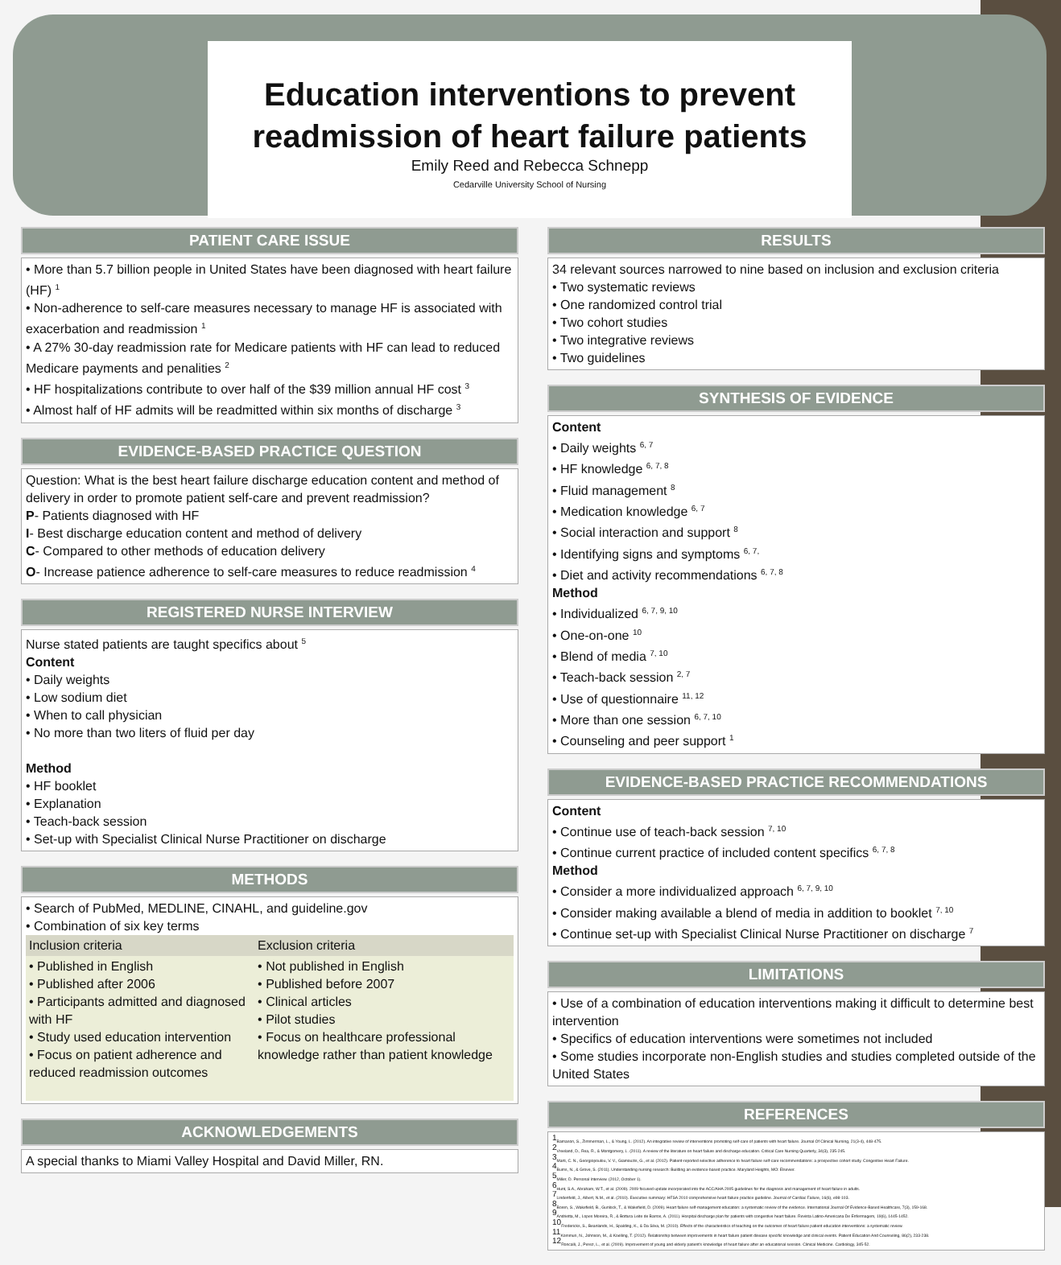Education interventions to prevent readmission of heart failure patients
Emily Reed and Rebecca Schnepp
Cedarville University School of Nursing
PATIENT CARE ISSUE
• More than 5.7 billion people in United States have been diagnosed with heart failure (HF) <sup>1</sup>
• Non-adherence to self-care measures necessary to manage HF is associated with exacerbation and readmission <sup>1</sup>
• A 27% 30-day readmission rate for Medicare patients with HF can lead to reduced Medicare payments and penalities <sup>2</sup>
• HF hospitalizations contribute to over half of the $39 million annual HF cost <sup>3</sup>
• Almost half of HF admits will be readmitted within six months of discharge <sup>3</sup>
EVIDENCE-BASED PRACTICE QUESTION
Question: What is the best heart failure discharge education content and method of delivery in order to promote patient self-care and prevent readmission?
P- Patients diagnosed with HF
I- Best discharge education content and method of delivery
C- Compared to other methods of education delivery
O- Increase patience adherence to self-care measures to reduce readmission <sup>4</sup>
REGISTERED NURSE INTERVIEW
Nurse stated patients are taught specifics about <sup>5</sup>
Content
• Daily weights
• Low sodium diet
• When to call physician
• No more than two liters of fluid per day
Method
• HF booklet
• Explanation
• Teach-back session
• Set-up with Specialist Clinical Nurse Practitioner on discharge
METHODS
• Search of PubMed, MEDLINE, CINAHL, and guideline.gov
• Combination of six key terms
| Inclusion criteria | Exclusion criteria |
| --- | --- |
| • Published in English • Published after 2006 • Participants admitted and diagnosed with HF • Study used education intervention • Focus on patient adherence and reduced readmission outcomes | • Not published in English • Published before 2007 • Clinical articles • Pilot studies • Focus on healthcare professional knowledge rather than patient knowledge |
ACKNOWLEDGEMENTS
A special thanks to Miami Valley Hospital and David Miller, RN.
RESULTS
34 relevant sources narrowed to nine based on inclusion and exclusion criteria
• Two systematic reviews
• One randomized control trial
• Two cohort studies
• Two integrative reviews
• Two guidelines
SYNTHESIS OF EVIDENCE
Content
• Daily weights <sup>6, 7</sup>
• HF knowledge <sup>6, 7, 8</sup>
• Fluid management <sup>8</sup>
• Medication knowledge <sup>6, 7</sup>
• Social interaction and support <sup>8</sup>
• Identifying signs and symptoms <sup>6, 7,</sup>
• Diet and activity recommendations <sup>6, 7, 8</sup>
Method
• Individualized <sup>6, 7, 9, 10</sup>
• One-on-one <sup>10</sup>
• Blend of media <sup>7, 10</sup>
• Teach-back session <sup>2, 7</sup>
• Use of questionnaire <sup>11, 12</sup>
• More than one session <sup>6, 7, 10</sup>
• Counseling and peer support <sup>1</sup>
EVIDENCE-BASED PRACTICE RECOMMENDATIONS
Content
• Continue use of teach-back session <sup>7, 10</sup>
• Continue current practice of included content specifics <sup>6, 7, 8</sup>
Method
• Consider a more individualized approach <sup>6, 7, 9, 10</sup>
• Consider making available a blend of media in addition to booklet <sup>7, 10</sup>
• Continue set-up with Specialist Clinical Nurse Practitioner on discharge <sup>7</sup>
LIMITATIONS
• Use of a combination of education interventions making it difficult to determine best intervention
• Specifics of education interventions were sometimes not included
• Some studies incorporate non-English studies and studies completed outside of the United States
REFERENCES
<sup>1</sup> Barnason, S., Zimmerman, L., & Young, L. (2012). An integrative review of interventions promoting self-care of patients with heart failure. Journal Of Clinical Nursing, 21(3-4), 448-475.
<sup>2</sup> Vreeland, D., Rea, R., & Montgomery, L. (2011). A review of the literature on heart failure and discharge education. Critical Care Nursing Quarterly, 34(3), 235-245.
<sup>3</sup> Marti, C. N., Georgiopoulou, V. V., Giamouzis, G., et al. (2012). Patient-reported selective adherence to heart failure self-care recommendations: a prospective cohort study. Congestive Heart Failure.
<sup>4</sup> Burns, N., & Grove, S. (2011). Understanding nursing research: Building an evidence-based practice. Maryland Heights, MO: Elsevier.
<sup>5</sup> Miller, D. Personal Interview. (2012, October 1).
<sup>6</sup> Hunt, S.A., Abraham, W.T., et al. (2009). 2009 focused update incorporated into the ACC/AHA 2005 guidelines for the diagnosis and management of heart failure in adults.
<sup>7</sup> Lindenfeld, J., Albert, N.M., et al. (2010). Executive summary: HFSA 2010 comprehensive heart failure practice guideline. Journal of Cardiac Failure, 16(6), e98-103.
<sup>8</sup> Boren, S., Wakefield, B., Gunlock, T., & Wakefield, D. (2009). Heart failure self-management education: a systematic review of the evidence. International Journal Of Evidence-Based Healthcare, 7(3), 159-168.
<sup>9</sup> Andrietta, M., Lopes Moreira, R., & Bottura Leite de Barros, A. (2011). Hospital discharge plan for patients with congestive heart failure. Revista Latino-Americana De Enfermagem, 19(6), 1445-1452.
<sup>10</sup> Fredericks, S., Beanlands, H., Spalding, K., & Da Silva, M. (2010). Effects of the characteristics of teaching on the outcomes of heart failure patient education interventions: a systematic review.
<sup>11</sup> Kommuri, N., Johnson, M., & Koelling, T. (2012). Relationship between improvements in heart failure patient disease specific knowledge and clinical events. Patient Education And Counseling, 86(2), 233-238.
<sup>12</sup> Roncalli, J., Perez, L., et al. (2009). Improvement of young and elderly patient's knowledge of heart failure after an educational session. Clinical Medicine. Cardiology, 345-52.